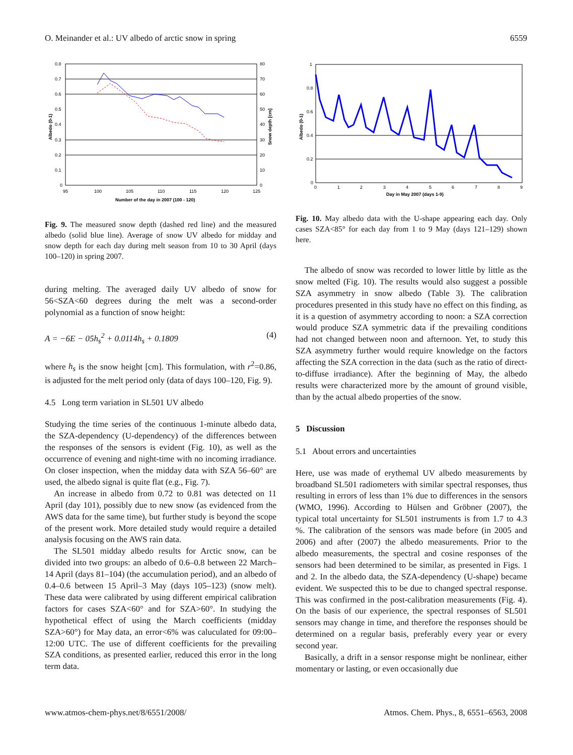O. Meinander et al.: UV albedo of arctic snow in spring 6559
0.8
0.7
0.6
0.5
0.4
0.3
0.2
0.1
0
80
70
60
50
40
30
20
10
0
95
100
105
110
115
120
125
Number of the day in 2007 (100 - 120)
Albedo (0-1)
Snow depth [cm]
Fig. 9. The measured snow depth (dashed red line) and the measured albedo (solid blue line). Average of snow UV albedo for midday and snow depth for each day during melt season from 10 to 30 April (days 100–120) in spring 2007.
during melting. The averaged daily UV albedo of snow for 56<SZA<60 degrees during the melt was a second-order polynomial as a function of snow height:
A = −6E − 05h<sub>s</sub><sup>2</sup> + 0.0114h<sub>s</sub> + 0.1809 (4)
where h<sub>s</sub> is the snow height [cm]. This formulation, with r<sup>2</sup>=0.86, is adjusted for the melt period only (data of days 100–120, Fig. 9).
4.5 Long term variation in SL501 UV albedo
Studying the time series of the continuous 1-minute albedo data, the SZA-dependency (U-dependency) of the differences between the responses of the sensors is evident (Fig. 10), as well as the occurrence of evening and night-time with no incoming irradiance. On closer inspection, when the midday data with SZA 56–60° are used, the albedo signal is quite flat (e.g., Fig. 7).
An increase in albedo from 0.72 to 0.81 was detected on 11 April (day 101), possibly due to new snow (as evidenced from the AWS data for the same time), but further study is beyond the scope of the present work. More detailed study would require a detailed analysis focusing on the AWS rain data.
The SL501 midday albedo results for Arctic snow, can be divided into two groups: an albedo of 0.6–0.8 between 22 March–14 April (days 81–104) (the accumulation period), and an albedo of 0.4–0.6 between 15 April–3 May (days 105–123) (snow melt). These data were calibrated by using different empirical calibration factors for cases SZA<60° and for SZA>60°. In studying the hypothetical effect of using the March coefficients (midday SZA>60°) for May data, an error<6% was caluculated for 09:00–12:00 UTC. The use of different coefficients for the prevailing SZA conditions, as presented earlier, reduced this error in the long term data.
1
0.8
0.6
0.4
0.2
0
0
1
2
3
4
5
6
7
8
9
Day in May 2007 (days 1-9)
Albedo (0-1)
Fig. 10. May albedo data with the U-shape appearing each day. Only cases SZA<85° for each day from 1 to 9 May (days 121–129) shown here.
The albedo of snow was recorded to lower little by little as the snow melted (Fig. 10). The results would also suggest a possible SZA asymmetry in snow albedo (Table 3). The calibration procedures presented in this study have no effect on this finding, as it is a question of asymmetry according to noon: a SZA correction would produce SZA symmetric data if the prevailing conditions had not changed between noon and afternoon. Yet, to study this SZA asymmetry further would require knowledge on the factors affecting the SZA correction in the data (such as the ratio of direct-to-diffuse irradiance). After the beginning of May, the albedo results were characterized more by the amount of ground visible, than by the actual albedo properties of the snow.
5 Discussion
5.1 About errors and uncertainties
Here, use was made of erythemal UV albedo measurements by broadband SL501 radiometers with similar spectral responses, thus resulting in errors of less than 1% due to differences in the sensors (WMO, 1996). According to Hülsen and Gröbner (2007), the typical total uncertainty for SL501 instruments is from 1.7 to 4.3 %. The calibration of the sensors was made before (in 2005 and 2006) and after (2007) the albedo measurements. Prior to the albedo measurements, the spectral and cosine responses of the sensors had been determined to be similar, as presented in Figs. 1 and 2. In the albedo data, the SZA-dependency (U-shape) became evident. We suspected this to be due to changed spectral response. This was confirmed in the post-calibration measurements (Fig. 4). On the basis of our experience, the spectral responses of SL501 sensors may change in time, and therefore the responses should be determined on a regular basis, preferably every year or every second year.
Basically, a drift in a sensor response might be nonlinear, either momentary or lasting, or even occasionally due
www.atmos-chem-phys.net/8/6551/2008/ Atmos. Chem. Phys., 8, 6551–6563, 2008